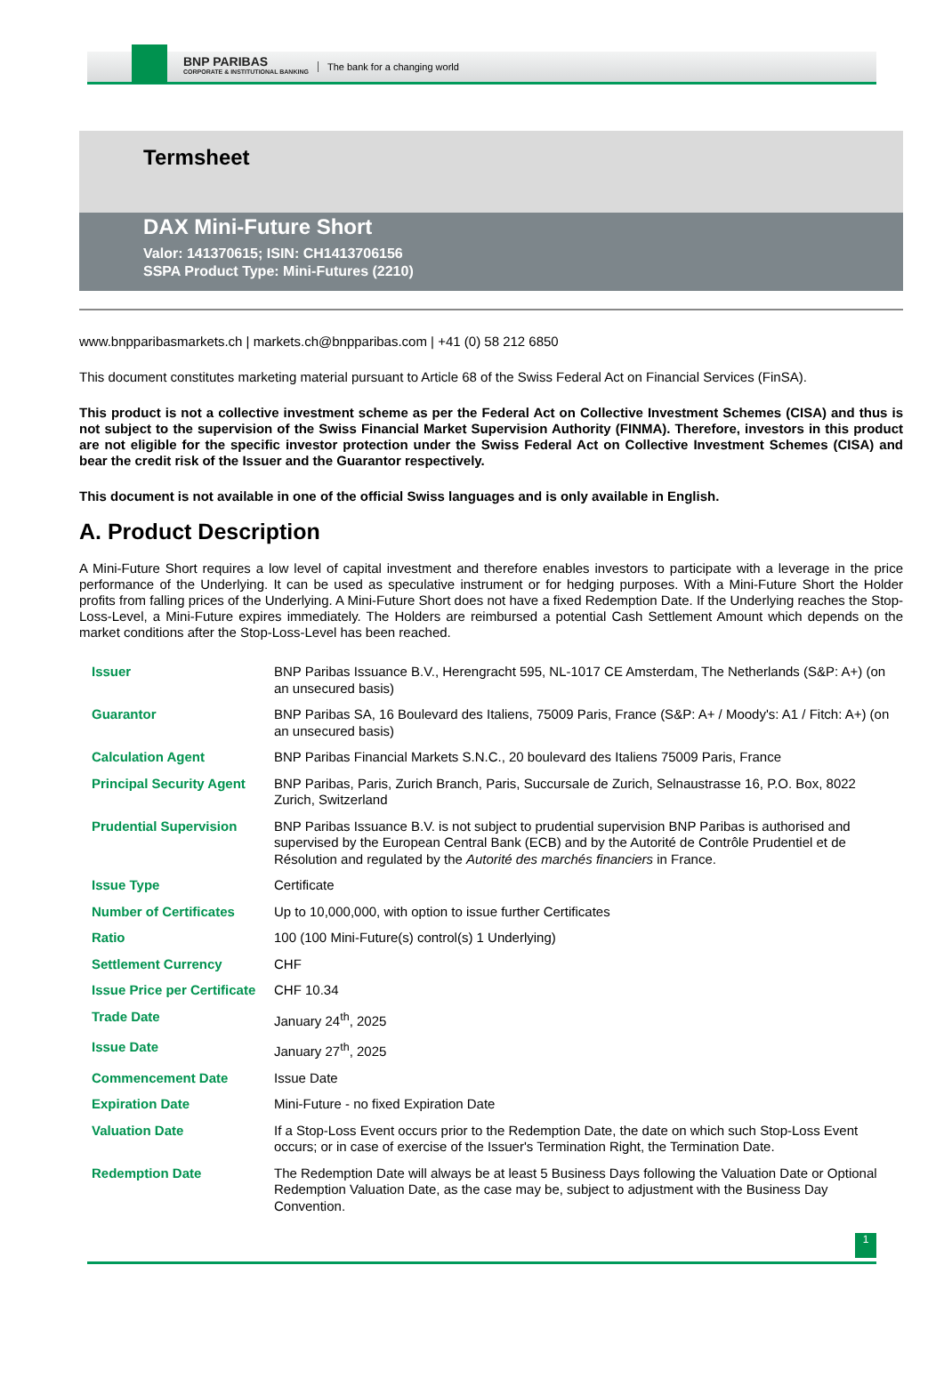BNP PARIBAS
CORPORATE & INSTITUTIONAL BANKING
The bank for a changing world
Termsheet
DAX Mini-Future Short
Valor: 141370615; ISIN: CH1413706156
SSPA Product Type: Mini-Futures (2210)
www.bnpparibasmarkets.ch | markets.ch@bnpparibas.com | +41 (0) 58 212 6850
This document constitutes marketing material pursuant to Article 68 of the Swiss Federal Act on Financial Services (FinSA).
This product is not a collective investment scheme as per the Federal Act on Collective Investment Schemes (CISA) and thus is not subject to the supervision of the Swiss Financial Market Supervision Authority (FINMA). Therefore, investors in this product are not eligible for the specific investor protection under the Swiss Federal Act on Collective Investment Schemes (CISA) and bear the credit risk of the Issuer and the Guarantor respectively.
This document is not available in one of the official Swiss languages and is only available in English.
A. Product Description
A Mini-Future Short requires a low level of capital investment and therefore enables investors to participate with a leverage in the price performance of the Underlying. It can be used as speculative instrument or for hedging purposes. With a Mini-Future Short the Holder profits from falling prices of the Underlying. A Mini-Future Short does not have a fixed Redemption Date. If the Underlying reaches the Stop-Loss-Level, a Mini-Future expires immediately. The Holders are reimbursed a potential Cash Settlement Amount which depends on the market conditions after the Stop-Loss-Level has been reached.
| Issuer | BNP Paribas Issuance B.V., Herengracht 595, NL-1017 CE Amsterdam, The Netherlands (S&P: A+) (on an unsecured basis) |
| Guarantor | BNP Paribas SA, 16 Boulevard des Italiens, 75009 Paris, France (S&P: A+ / Moody's: A1 / Fitch: A+) (on an unsecured basis) |
| Calculation Agent | BNP Paribas Financial Markets S.N.C., 20 boulevard des Italiens 75009 Paris, France |
| Principal Security Agent | BNP Paribas, Paris, Zurich Branch, Paris, Succursale de Zurich, Selnaustrasse 16, P.O. Box, 8022 Zurich, Switzerland |
| Prudential Supervision | BNP Paribas Issuance B.V. is not subject to prudential supervision BNP Paribas is authorised and supervised by the European Central Bank (ECB) and by the Autorité de Contrôle Prudentiel et de Résolution and regulated by the Autorité des marchés financiers in France. |
| Issue Type | Certificate |
| Number of Certificates | Up to 10,000,000, with option to issue further Certificates |
| Ratio | 100 (100 Mini-Future(s) control(s) 1 Underlying) |
| Settlement Currency | CHF |
| Issue Price per Certificate | CHF 10.34 |
| Trade Date | January 24<sup>th</sup>, 2025 |
| Issue Date | January 27<sup>th</sup>, 2025 |
| Commencement Date | Issue Date |
| Expiration Date | Mini-Future - no fixed Expiration Date |
| Valuation Date | If a Stop-Loss Event occurs prior to the Redemption Date, the date on which such Stop-Loss Event occurs; or in case of exercise of the Issuer's Termination Right, the Termination Date. |
| Redemption Date | The Redemption Date will always be at least 5 Business Days following the Valuation Date or Optional Redemption Valuation Date, as the case may be, subject to adjustment with the Business Day Convention. |
1